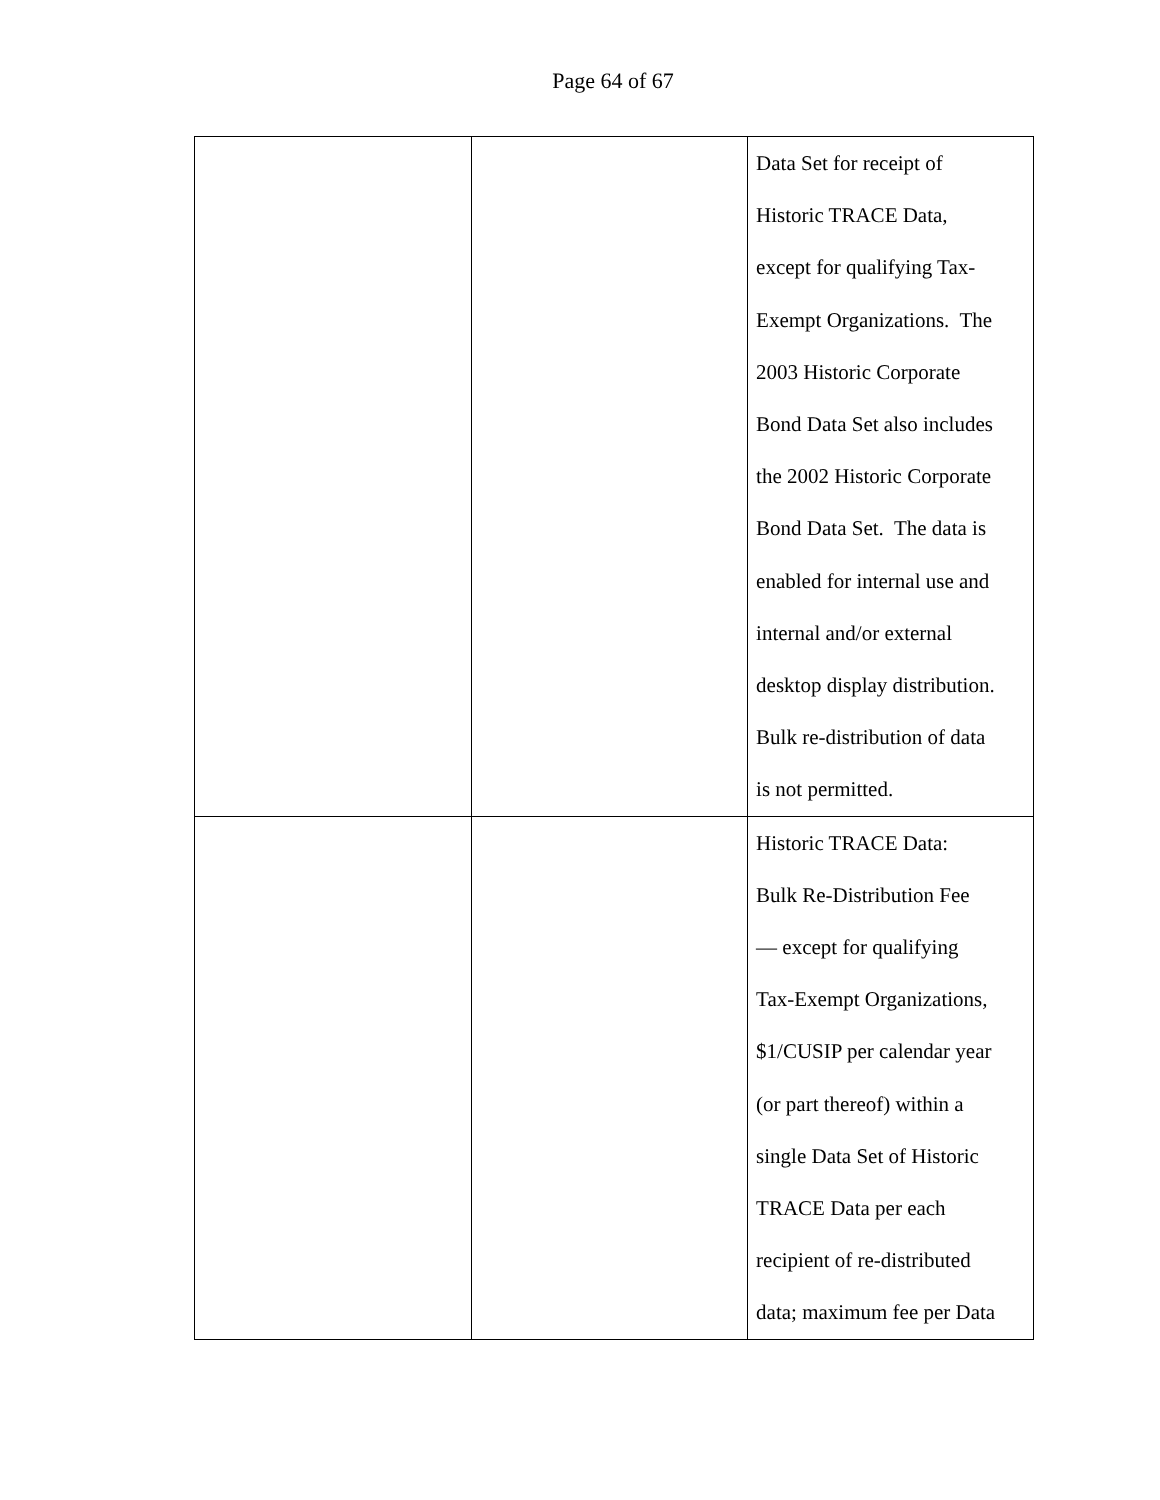Page 64 of 67
| | | Data Set for receipt of Historic TRACE Data, except for qualifying Tax- Exempt Organizations. The 2003 Historic Corporate Bond Data Set also includes the 2002 Historic Corporate Bond Data Set. The data is enabled for internal use and internal and/or external desktop display distribution. Bulk re-distribution of data is not permitted. |
| | | Historic TRACE Data: Bulk Re-Distribution Fee — except for qualifying Tax-Exempt Organizations, $1/CUSIP per calendar year (or part thereof) within a single Data Set of Historic TRACE Data per each recipient of re-distributed data; maximum fee per Data |